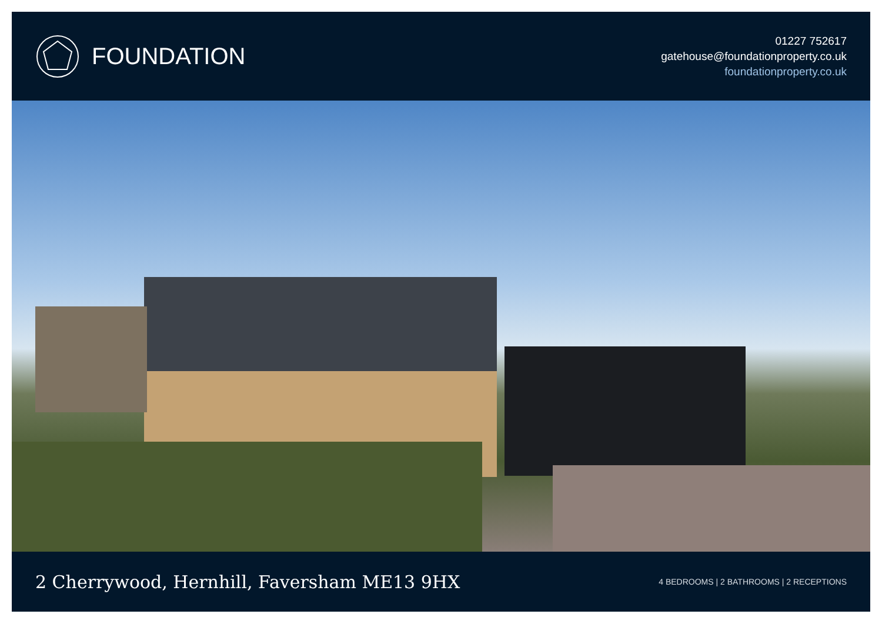FOUNDATION
01227 752617
gatehouse@foundationproperty.co.uk
foundationproperty.co.uk
2 Cherrywood, Hernhill, Faversham ME13 9HX
4 BEDROOMS | 2 BATHROOMS | 2 RECEPTIONS